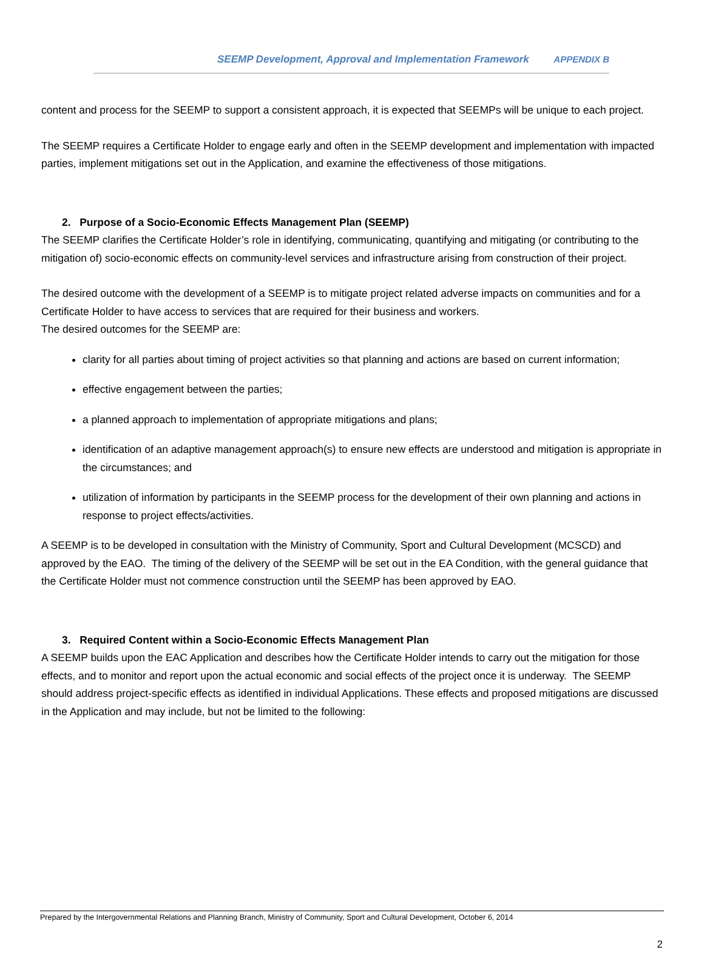SEEMP Development, Approval and Implementation Framework APPENDIX B
content and process for the SEEMP to support a consistent approach, it is expected that SEEMPs will be unique to each project.
The SEEMP requires a Certificate Holder to engage early and often in the SEEMP development and implementation with impacted parties, implement mitigations set out in the Application, and examine the effectiveness of those mitigations.
2. Purpose of a Socio-Economic Effects Management Plan (SEEMP)
The SEEMP clarifies the Certificate Holder’s role in identifying, communicating, quantifying and mitigating (or contributing to the mitigation of) socio-economic effects on community-level services and infrastructure arising from construction of their project.
The desired outcome with the development of a SEEMP is to mitigate project related adverse impacts on communities and for a Certificate Holder to have access to services that are required for their business and workers.
The desired outcomes for the SEEMP are:
clarity for all parties about timing of project activities so that planning and actions are based on current information;
effective engagement between the parties;
a planned approach to implementation of appropriate mitigations and plans;
identification of an adaptive management approach(s) to ensure new effects are understood and mitigation is appropriate in the circumstances; and
utilization of information by participants in the SEEMP process for the development of their own planning and actions in response to project effects/activities.
A SEEMP is to be developed in consultation with the Ministry of Community, Sport and Cultural Development (MCSCD) and approved by the EAO. The timing of the delivery of the SEEMP will be set out in the EA Condition, with the general guidance that the Certificate Holder must not commence construction until the SEEMP has been approved by EAO.
3. Required Content within a Socio-Economic Effects Management Plan
A SEEMP builds upon the EAC Application and describes how the Certificate Holder intends to carry out the mitigation for those effects, and to monitor and report upon the actual economic and social effects of the project once it is underway. The SEEMP should address project-specific effects as identified in individual Applications. These effects and proposed mitigations are discussed in the Application and may include, but not be limited to the following:
Prepared by the Intergovernmental Relations and Planning Branch, Ministry of Community, Sport and Cultural Development, October 6, 2014
2